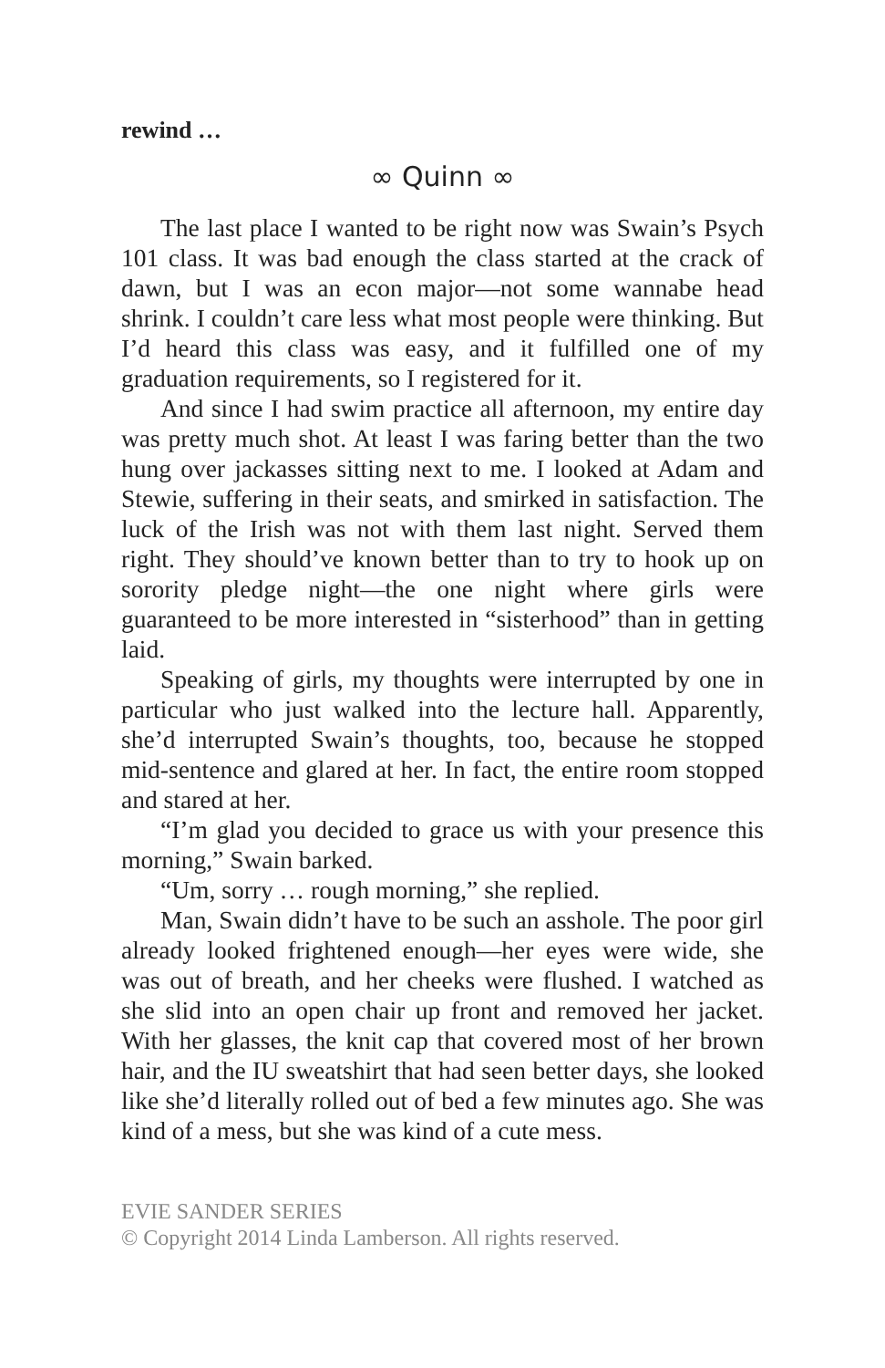rewind …
∞ Quinn ∞
The last place I wanted to be right now was Swain’s Psych 101 class. It was bad enough the class started at the crack of dawn, but I was an econ major—not some wannabe head shrink. I couldn’t care less what most people were thinking. But I’d heard this class was easy, and it fulfilled one of my graduation requirements, so I registered for it.
And since I had swim practice all afternoon, my entire day was pretty much shot. At least I was faring better than the two hung over jackasses sitting next to me. I looked at Adam and Stewie, suffering in their seats, and smirked in satisfaction. The luck of the Irish was not with them last night. Served them right. They should’ve known better than to try to hook up on sorority pledge night—the one night where girls were guaranteed to be more interested in “sisterhood” than in getting laid.
Speaking of girls, my thoughts were interrupted by one in particular who just walked into the lecture hall. Apparently, she’d interrupted Swain’s thoughts, too, because he stopped mid-sentence and glared at her. In fact, the entire room stopped and stared at her.
“I’m glad you decided to grace us with your presence this morning,” Swain barked.
“Um, sorry … rough morning,” she replied.
Man, Swain didn’t have to be such an asshole. The poor girl already looked frightened enough—her eyes were wide, she was out of breath, and her cheeks were flushed. I watched as she slid into an open chair up front and removed her jacket. With her glasses, the knit cap that covered most of her brown hair, and the IU sweatshirt that had seen better days, she looked like she’d literally rolled out of bed a few minutes ago. She was kind of a mess, but she was kind of a cute mess.
EVIE SANDER SERIES
© Copyright 2014 Linda Lamberson. All rights reserved.